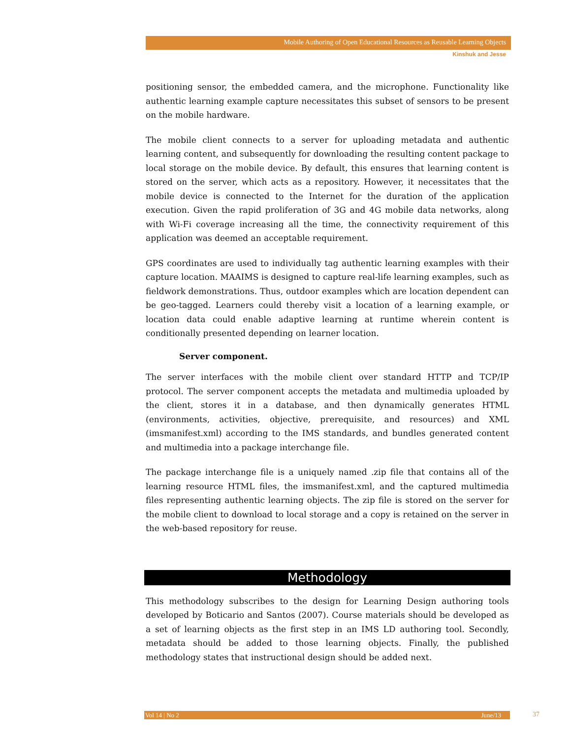Mobile Authoring of Open Educational Resources as Reusable Learning Objects
Kinshuk and Jesse
positioning sensor, the embedded camera, and the microphone. Functionality like authentic learning example capture necessitates this subset of sensors to be present on the mobile hardware.
The mobile client connects to a server for uploading metadata and authentic learning content, and subsequently for downloading the resulting content package to local storage on the mobile device. By default, this ensures that learning content is stored on the server, which acts as a repository. However, it necessitates that the mobile device is connected to the Internet for the duration of the application execution. Given the rapid proliferation of 3G and 4G mobile data networks, along with Wi-Fi coverage increasing all the time, the connectivity requirement of this application was deemed an acceptable requirement.
GPS coordinates are used to individually tag authentic learning examples with their capture location. MAAIMS is designed to capture real-life learning examples, such as fieldwork demonstrations. Thus, outdoor examples which are location dependent can be geo-tagged. Learners could thereby visit a location of a learning example, or location data could enable adaptive learning at runtime wherein content is conditionally presented depending on learner location.
Server component.
The server interfaces with the mobile client over standard HTTP and TCP/IP protocol. The server component accepts the metadata and multimedia uploaded by the client, stores it in a database, and then dynamically generates HTML (environments, activities, objective, prerequisite, and resources) and XML (imsmanifest.xml) according to the IMS standards, and bundles generated content and multimedia into a package interchange file.
The package interchange file is a uniquely named .zip file that contains all of the learning resource HTML files, the imsmanifest.xml, and the captured multimedia files representing authentic learning objects. The zip file is stored on the server for the mobile client to download to local storage and a copy is retained on the server in the web-based repository for reuse.
Methodology
This methodology subscribes to the design for Learning Design authoring tools developed by Boticario and Santos (2007). Course materials should be developed as a set of learning objects as the first step in an IMS LD authoring tool. Secondly, metadata should be added to those learning objects. Finally, the published methodology states that instructional design should be added next.
Vol 14 | No 2 June/13 37